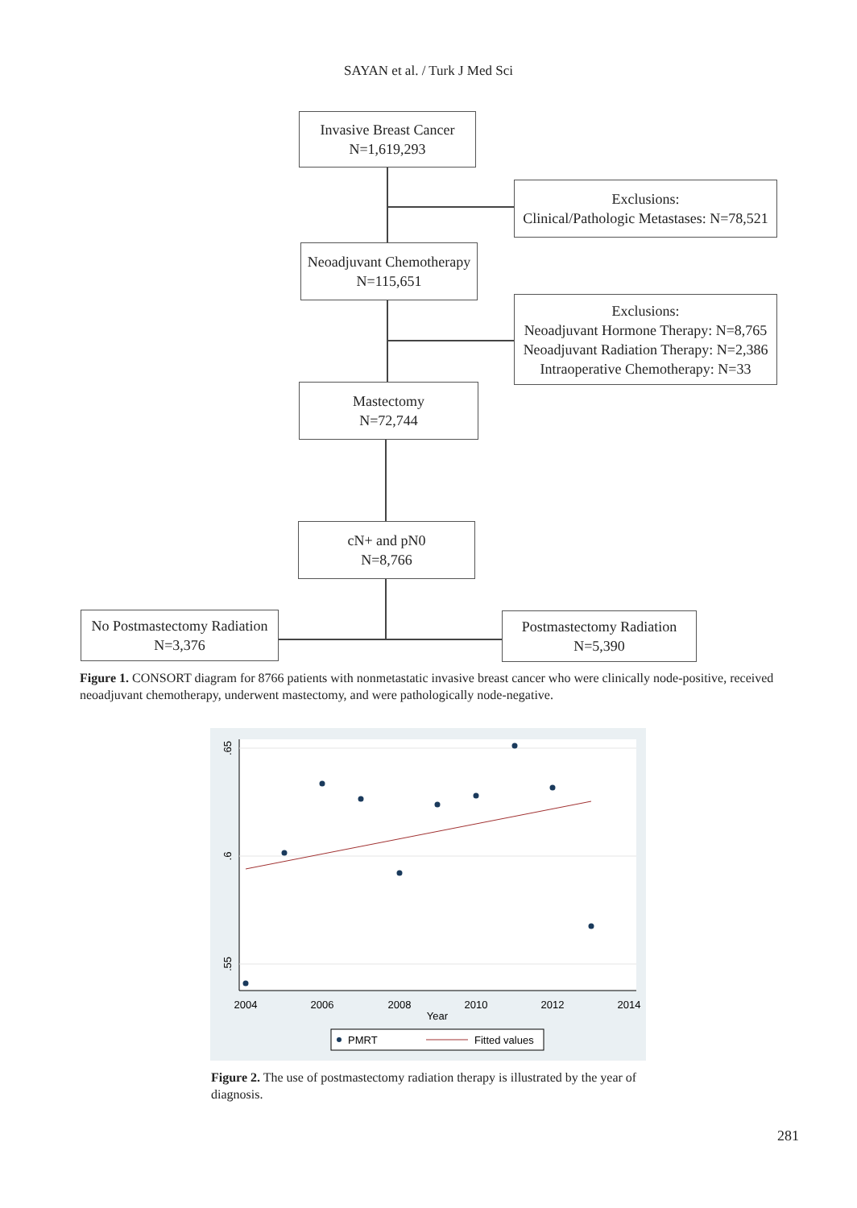SAYAN et al. / Turk J Med Sci
Invasive Breast Cancer
N=1,619,293
Exclusions:
Clinical/Pathologic Metastases: N=78,521
Neoadjuvant Chemotherapy
N=115,651
Exclusions:
Neoadjuvant Hormone Therapy: N=8,765
Neoadjuvant Radiation Therapy: N=2,386
Intraoperative Chemotherapy: N=33
Mastectomy
N=72,744
cN+ and pN0
N=8,766
No Postmastectomy Radiation
N=3,376
Postmastectomy Radiation
N=5,390
Figure 1. CONSORT diagram for 8766 patients with nonmetastatic invasive breast cancer who were clinically node-positive, received neoadjuvant chemotherapy, underwent mastectomy, and were pathologically node-negative.
.65
.6
.55
2004
2006
2008
2010
2012
2014
Year
PMRT
Fitted values
Figure 2. The use of postmastectomy radiation therapy is illustrated by the year of diagnosis.
281